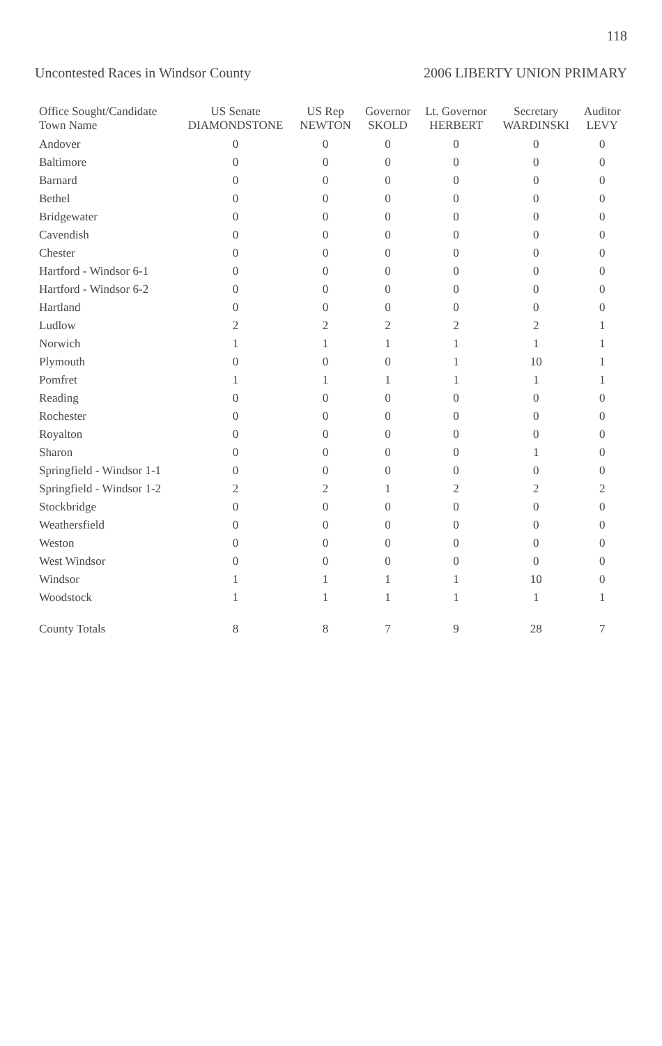118
Uncontested Races in Windsor County 2006 LIBERTY UNION PRIMARY
| Office Sought/Candidate Town Name | US Senate DIAMONDSTONE | US Rep NEWTON | Governor SKOLD | Lt. Governor HERBERT | Secretary WARDINSKI | Auditor LEVY |
| --- | --- | --- | --- | --- | --- | --- |
| Andover | 0 | 0 | 0 | 0 | 0 | 0 |
| Baltimore | 0 | 0 | 0 | 0 | 0 | 0 |
| Barnard | 0 | 0 | 0 | 0 | 0 | 0 |
| Bethel | 0 | 0 | 0 | 0 | 0 | 0 |
| Bridgewater | 0 | 0 | 0 | 0 | 0 | 0 |
| Cavendish | 0 | 0 | 0 | 0 | 0 | 0 |
| Chester | 0 | 0 | 0 | 0 | 0 | 0 |
| Hartford - Windsor 6-1 | 0 | 0 | 0 | 0 | 0 | 0 |
| Hartford - Windsor 6-2 | 0 | 0 | 0 | 0 | 0 | 0 |
| Hartland | 0 | 0 | 0 | 0 | 0 | 0 |
| Ludlow | 2 | 2 | 2 | 2 | 2 | 1 |
| Norwich | 1 | 1 | 1 | 1 | 1 | 1 |
| Plymouth | 0 | 0 | 0 | 1 | 10 | 1 |
| Pomfret | 1 | 1 | 1 | 1 | 1 | 1 |
| Reading | 0 | 0 | 0 | 0 | 0 | 0 |
| Rochester | 0 | 0 | 0 | 0 | 0 | 0 |
| Royalton | 0 | 0 | 0 | 0 | 0 | 0 |
| Sharon | 0 | 0 | 0 | 0 | 1 | 0 |
| Springfield - Windsor 1-1 | 0 | 0 | 0 | 0 | 0 | 0 |
| Springfield - Windsor 1-2 | 2 | 2 | 1 | 2 | 2 | 2 |
| Stockbridge | 0 | 0 | 0 | 0 | 0 | 0 |
| Weathersfield | 0 | 0 | 0 | 0 | 0 | 0 |
| Weston | 0 | 0 | 0 | 0 | 0 | 0 |
| West Windsor | 0 | 0 | 0 | 0 | 0 | 0 |
| Windsor | 1 | 1 | 1 | 1 | 10 | 0 |
| Woodstock | 1 | 1 | 1 | 1 | 1 | 1 |
| County Totals | 8 | 8 | 7 | 9 | 28 | 7 |